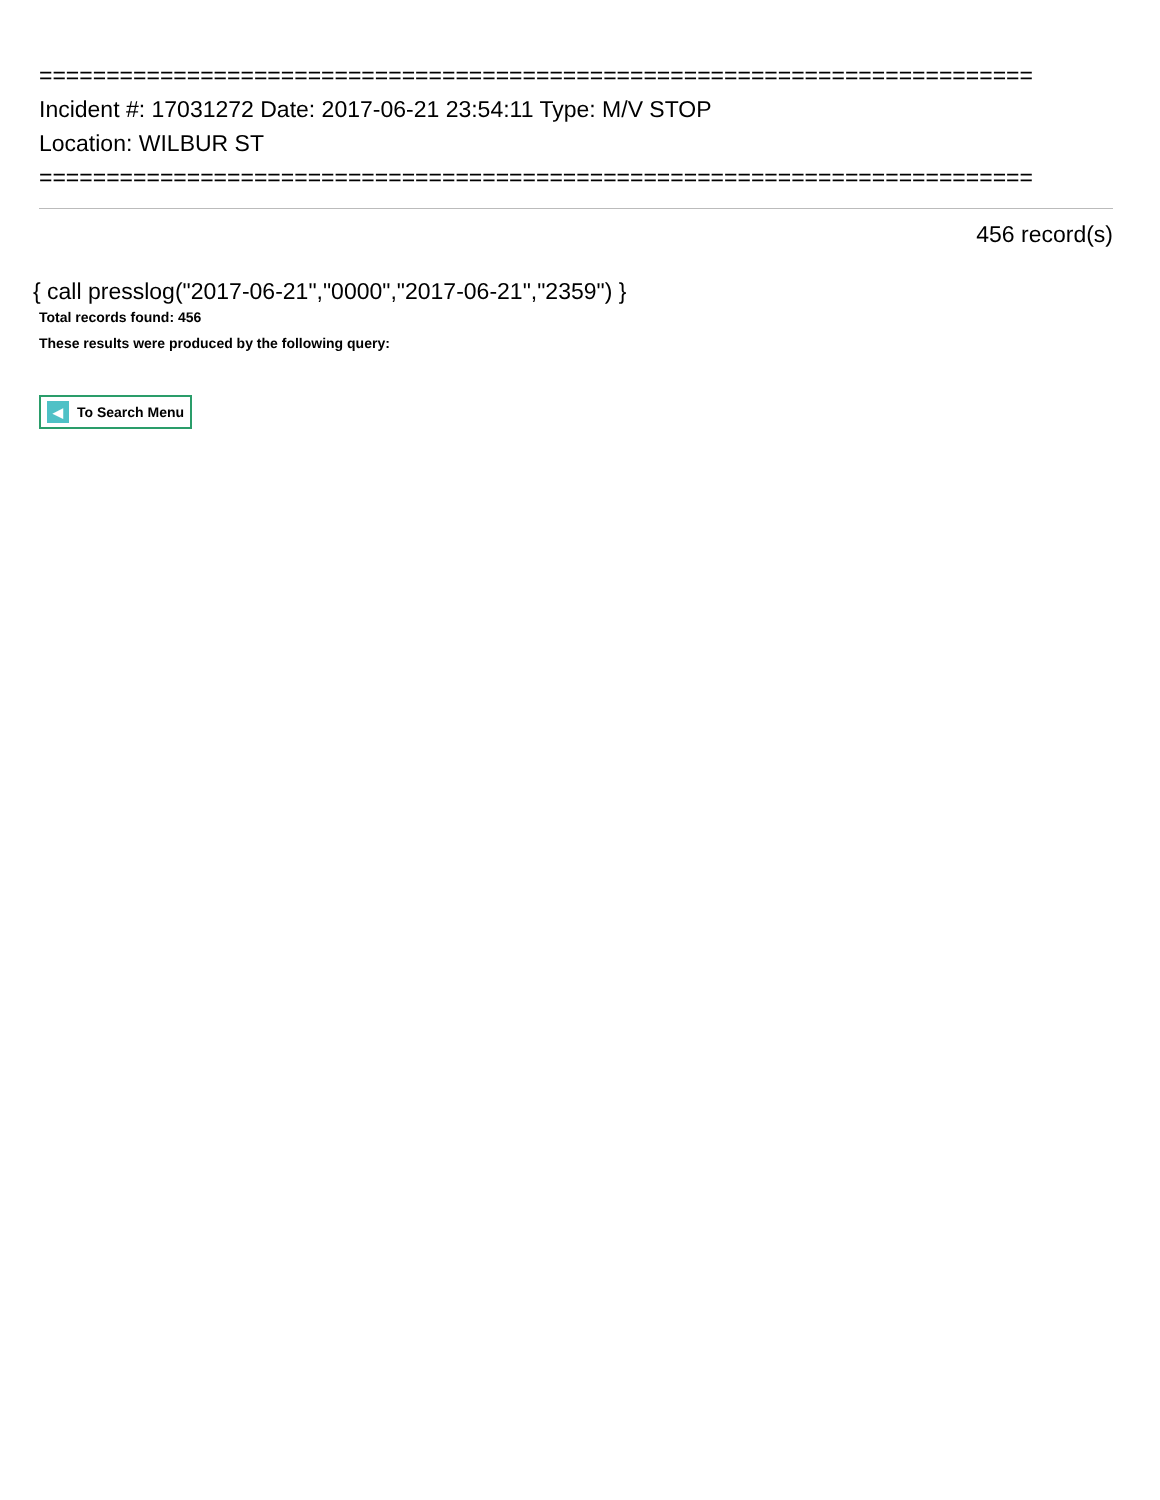==========================================================================
Incident #: 17031272 Date: 2017-06-21 23:54:11 Type: M/V STOP
Location: WILBUR ST
==========================================================================
456 record(s)
{ call presslog("2017-06-21","0000","2017-06-21","2359") }
Total records found: 456
These results were produced by the following query:
◀ To Search Menu